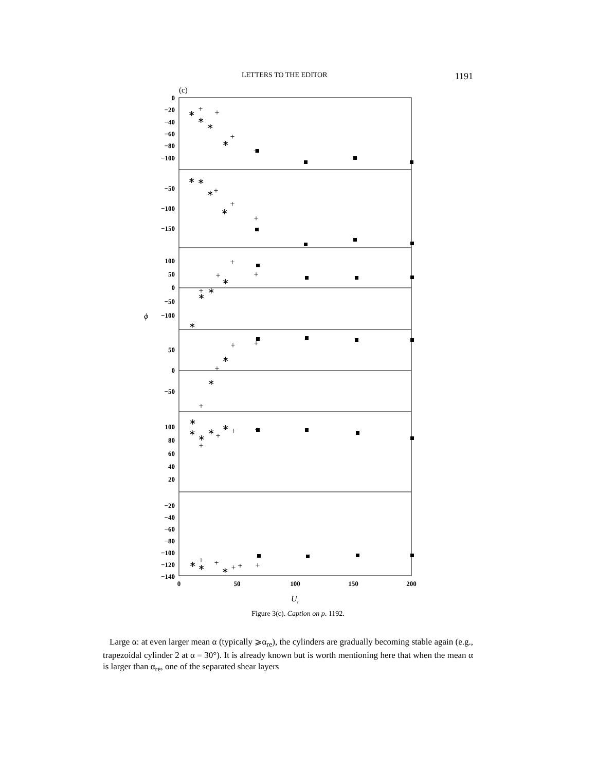LETTERS TO THE EDITOR 1191
(c)
0
−20
−40
−60
−80
−100
−50
−100
−150
100
50
0
−50
−100
50
0
−50
100
80
60
40
20
−20
−40
−60
−80
−100
−120
−140
ϕ
0
50
100
150
200
Ur
∗
+
∗
+
∗
∗
+
+
∗
∗
∗
+
+
∗
+
+
+
∗
+
+
∗
∗
∗
+
∗
+
+
∗
+
∗
∗
∗
∗
+
∗
+
+
+
∗
+
∗
+
∗
+
+
+
Figure 3(c). Caption on p. 1192.
Large α: at even larger mean α (typically ⩾α<sub>re</sub>), the cylinders are gradually becoming stable again (e.g., trapezoidal cylinder 2 at α = 30°). It is already known but is worth mentioning here that when the mean α is larger than α<sub>re</sub>, one of the separated shear layers